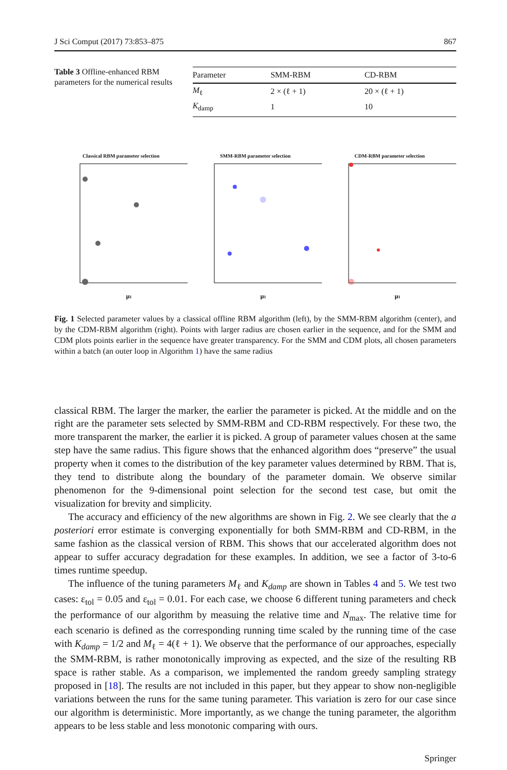J Sci Comput (2017) 73:853–875 867
Table 3 Offline-enhanced RBM parameters for the numerical results
| Parameter | SMM-RBM | CD-RBM |
| --- | --- | --- |
| M<sub>ℓ</sub> | 2 × (ℓ + 1) | 20 × (ℓ + 1) |
| K<sub>damp</sub> | 1 | 10 |
Classical RBM parameter selection
μ1
SMM-RBM parameter selection
μ1
CDM-RBM parameter selection
μ1
Fig. 1 Selected parameter values by a classical offline RBM algorithm (left), by the SMM-RBM algorithm (center), and by the CDM-RBM algorithm (right). Points with larger radius are chosen earlier in the sequence, and for the SMM and CDM plots points earlier in the sequence have greater transparency. For the SMM and CDM plots, all chosen parameters within a batch (an outer loop in Algorithm 1) have the same radius
classical RBM. The larger the marker, the earlier the parameter is picked. At the middle and on the right are the parameter sets selected by SMM-RBM and CD-RBM respectively. For these two, the more transparent the marker, the earlier it is picked. A group of parameter values chosen at the same step have the same radius. This figure shows that the enhanced algorithm does “preserve” the usual property when it comes to the distribution of the key parameter values determined by RBM. That is, they tend to distribute along the boundary of the parameter domain. We observe similar phenomenon for the 9-dimensional point selection for the second test case, but omit the visualization for brevity and simplicity.
The accuracy and efficiency of the new algorithms are shown in Fig. 2. We see clearly that the a posteriori error estimate is converging exponentially for both SMM-RBM and CD-RBM, in the same fashion as the classical version of RBM. This shows that our accelerated algorithm does not appear to suffer accuracy degradation for these examples. In addition, we see a factor of 3-to-6 times runtime speedup.
The influence of the tuning parameters M<sub>ℓ</sub> and K<sub>damp</sub> are shown in Tables 4 and 5. We test two cases: ε<sub>tol</sub> = 0.05 and ε<sub>tol</sub> = 0.01. For each case, we choose 6 different tuning parameters and check the performance of our algorithm by measuing the relative time and N<sub>max</sub>. The relative time for each scenario is defined as the corresponding running time scaled by the running time of the case with K<sub>damp</sub> = 1/2 and M<sub>ℓ</sub> = 4(ℓ + 1). We observe that the performance of our approaches, especially the SMM-RBM, is rather monotonically improving as expected, and the size of the resulting RB space is rather stable. As a comparison, we implemented the random greedy sampling strategy proposed in [18]. The results are not included in this paper, but they appear to show non-negligible variations between the runs for the same tuning parameter. This variation is zero for our case since our algorithm is deterministic. More importantly, as we change the tuning parameter, the algorithm appears to be less stable and less monotonic comparing with ours.
Springer